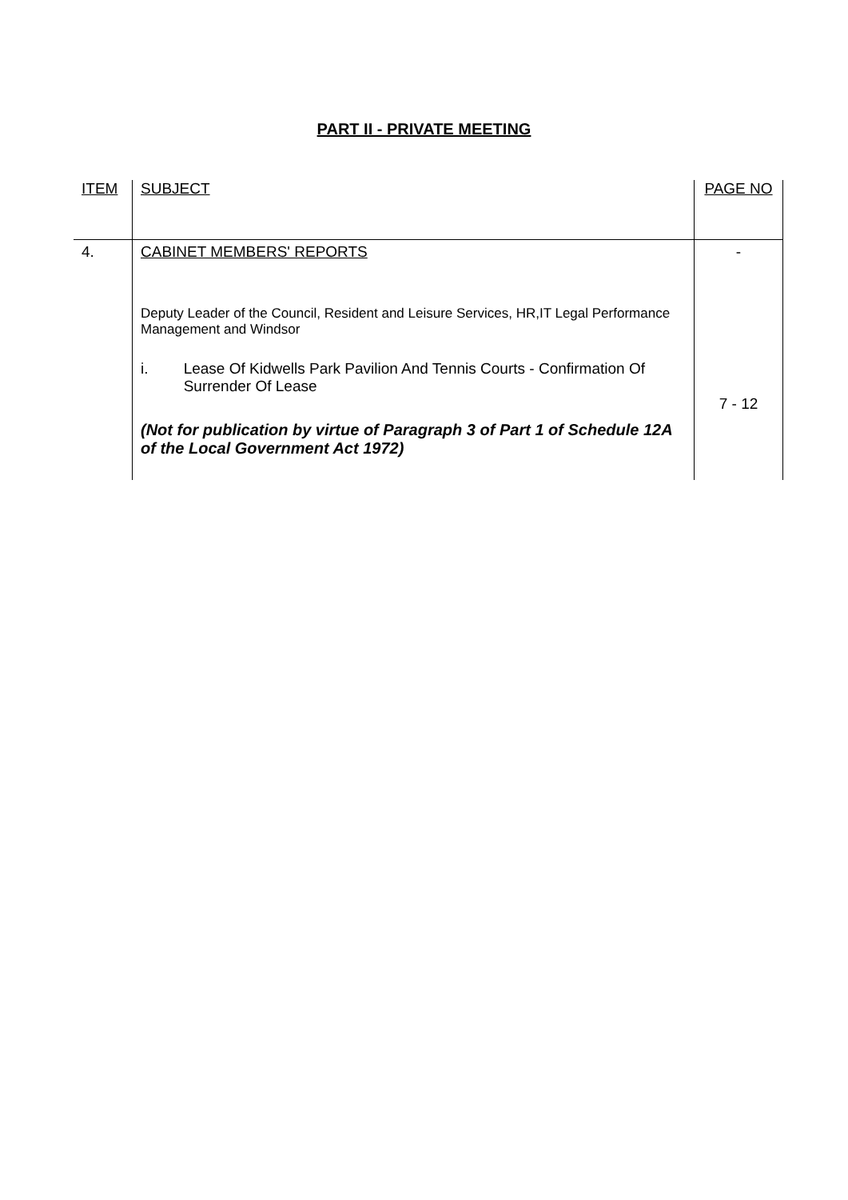PART II - PRIVATE MEETING
| ITEM | SUBJECT | PAGE NO |
| --- | --- | --- |
| 4. | CABINET MEMBERS' REPORTS Deputy Leader of the Council, Resident and Leisure Services, HR,IT Legal Performance Management and Windsor i. Lease Of Kidwells Park Pavilion And Tennis Courts - Confirmation Of Surrender Of Lease (Not for publication by virtue of Paragraph 3 of Part 1 of Schedule 12A of the Local Government Act 1972) | - 7 - 12 |